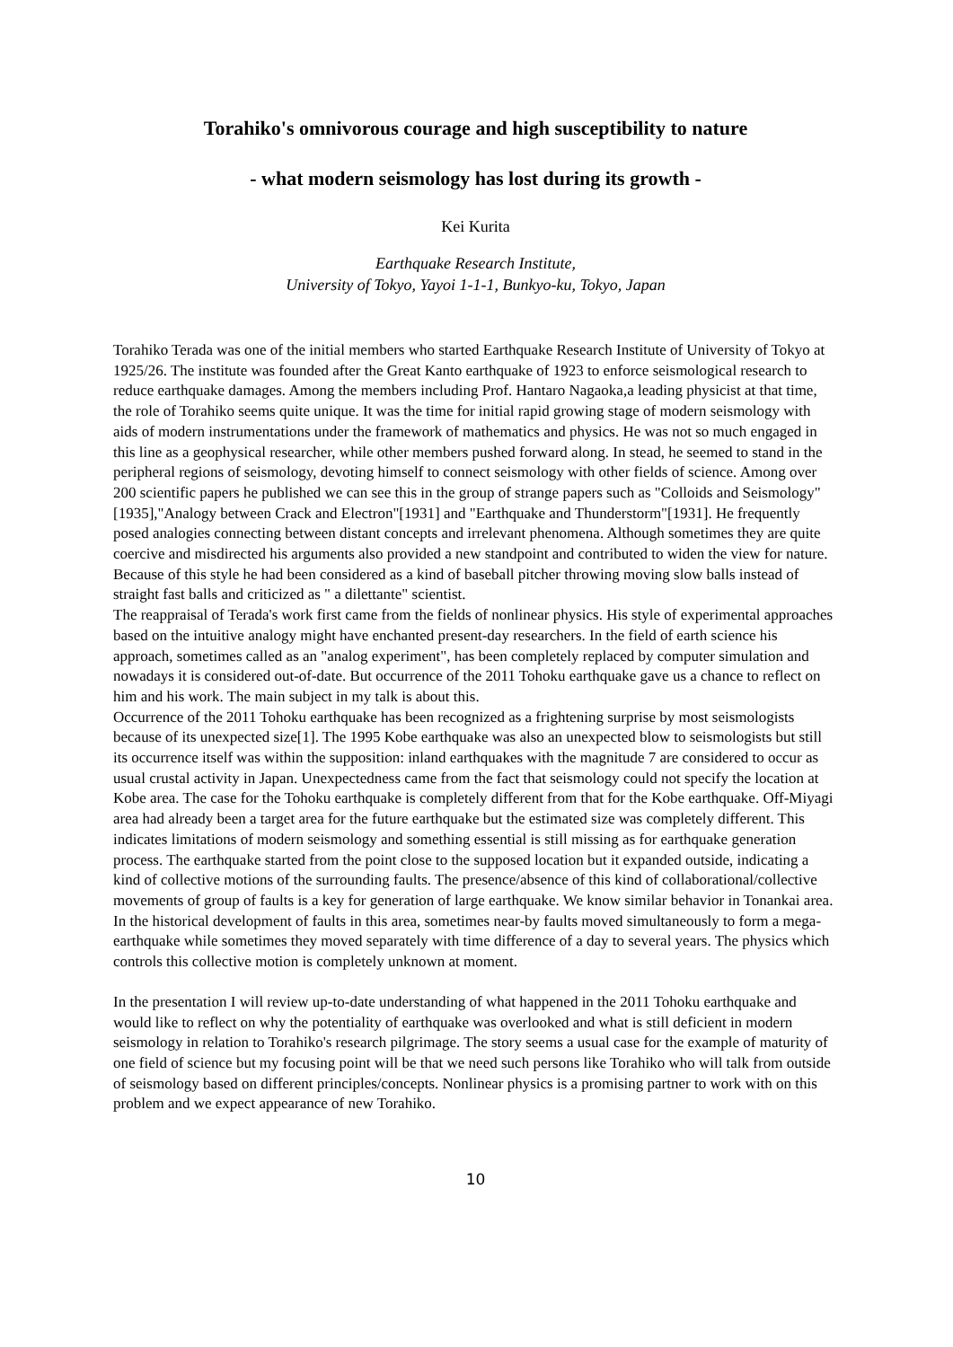Torahiko's omnivorous courage and high susceptibility to nature
- what modern seismology has lost during its growth -
Kei Kurita
Earthquake Research Institute,
University of Tokyo, Yayoi 1-1-1, Bunkyo-ku, Tokyo, Japan
Torahiko Terada was one of the initial members who started Earthquake Research Institute of University of Tokyo at 1925/26. The institute was founded after the Great Kanto earthquake of 1923 to enforce seismological research to reduce earthquake damages. Among the members including Prof. Hantaro Nagaoka,a leading physicist at that time, the role of Torahiko seems quite unique. It was the time for initial rapid growing stage of modern seismology with aids of modern instrumentations under the framework of mathematics and physics. He was not so much engaged in this line as a geophysical researcher, while other members pushed forward along. In stead, he seemed to stand in the peripheral regions of seismology, devoting himself to connect seismology with other fields of science. Among over 200 scientific papers he published we can see this in the group of strange papers such as "Colloids and Seismology"[1935],"Analogy between Crack and Electron"[1931] and "Earthquake and Thunderstorm"[1931]. He frequently posed analogies connecting between distant concepts and irrelevant phenomena. Although sometimes they are quite coercive and misdirected his arguments also provided a new standpoint and contributed to widen the view for nature. Because of this style he had been considered as a kind of baseball pitcher throwing moving slow balls instead of straight fast balls and criticized as " a dilettante" scientist.
The reappraisal of Terada's work first came from the fields of nonlinear physics. His style of experimental approaches based on the intuitive analogy might have enchanted present-day researchers. In the field of earth science his approach, sometimes called as an "analog experiment", has been completely replaced by computer simulation and nowadays it is considered out-of-date. But occurrence of the 2011 Tohoku earthquake gave us a chance to reflect on him and his work. The main subject in my talk is about this.
Occurrence of the 2011 Tohoku earthquake has been recognized as a frightening surprise by most seismologists because of its unexpected size[1]. The 1995 Kobe earthquake was also an unexpected blow to seismologists but still its occurrence itself was within the supposition: inland earthquakes with the magnitude 7 are considered to occur as usual crustal activity in Japan. Unexpectedness came from the fact that seismology could not specify the location at Kobe area. The case for the Tohoku earthquake is completely different from that for the Kobe earthquake. Off-Miyagi area had already been a target area for the future earthquake but the estimated size was completely different. This indicates limitations of modern seismology and something essential is still missing as for earthquake generation process. The earthquake started from the point close to the supposed location but it expanded outside, indicating a kind of collective motions of the surrounding faults. The presence/absence of this kind of collaborational/collective movements of group of faults is a key for generation of large earthquake. We know similar behavior in Tonankai area. In the historical development of faults in this area, sometimes near-by faults moved simultaneously to form a mega-earthquake while sometimes they moved separately with time difference of a day to several years. The physics which controls this collective motion is completely unknown at moment.
In the presentation I will review up-to-date understanding of what happened in the 2011 Tohoku earthquake and would like to reflect on why the potentiality of earthquake was overlooked and what is still deficient in modern seismology in relation to Torahiko's research pilgrimage. The story seems a usual case for the example of maturity of one field of science but my focusing point will be that we need such persons like Torahiko who will talk from outside of seismology based on different principles/concepts. Nonlinear physics is a promising partner to work with on this problem and we expect appearance of new Torahiko.
10